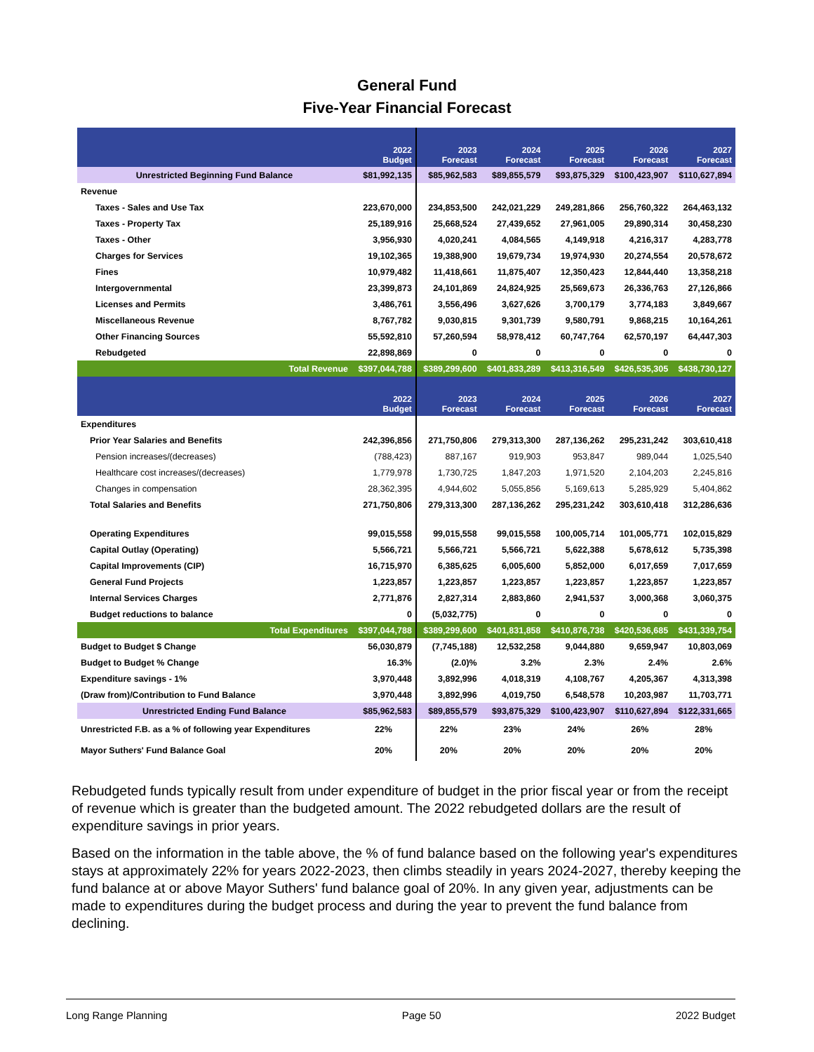General Fund
Five-Year Financial Forecast
| | 2022 Budget | 2023 Forecast | 2024 Forecast | 2025 Forecast | 2026 Forecast | 2027 Forecast |
| --- | --- | --- | --- | --- | --- | --- |
| Unrestricted Beginning Fund Balance | $81,992,135 | $85,962,583 | $89,855,579 | $93,875,329 | $100,423,907 | $110,627,894 |
| Revenue | | | | | | |
| Taxes - Sales and Use Tax | 223,670,000 | 234,853,500 | 242,021,229 | 249,281,866 | 256,760,322 | 264,463,132 |
| Taxes - Property Tax | 25,189,916 | 25,668,524 | 27,439,652 | 27,961,005 | 29,890,314 | 30,458,230 |
| Taxes - Other | 3,956,930 | 4,020,241 | 4,084,565 | 4,149,918 | 4,216,317 | 4,283,778 |
| Charges for Services | 19,102,365 | 19,388,900 | 19,679,734 | 19,974,930 | 20,274,554 | 20,578,672 |
| Fines | 10,979,482 | 11,418,661 | 11,875,407 | 12,350,423 | 12,844,440 | 13,358,218 |
| Intergovernmental | 23,399,873 | 24,101,869 | 24,824,925 | 25,569,673 | 26,336,763 | 27,126,866 |
| Licenses and Permits | 3,486,761 | 3,556,496 | 3,627,626 | 3,700,179 | 3,774,183 | 3,849,667 |
| Miscellaneous Revenue | 8,767,782 | 9,030,815 | 9,301,739 | 9,580,791 | 9,868,215 | 10,164,261 |
| Other Financing Sources | 55,592,810 | 57,260,594 | 58,978,412 | 60,747,764 | 62,570,197 | 64,447,303 |
| Rebudgeted | 22,898,869 | 0 | 0 | 0 | 0 | 0 |
| Total Revenue | $397,044,788 | $389,299,600 | $401,833,289 | $413,316,549 | $426,535,305 | $438,730,127 |
| | 2022 Budget | 2023 Forecast | 2024 Forecast | 2025 Forecast | 2026 Forecast | 2027 Forecast |
| Expenditures | | | | | | |
| Prior Year Salaries and Benefits | 242,396,856 | 271,750,806 | 279,313,300 | 287,136,262 | 295,231,242 | 303,610,418 |
| Pension increases/(decreases) | (788,423) | 887,167 | 919,903 | 953,847 | 989,044 | 1,025,540 |
| Healthcare cost increases/(decreases) | 1,779,978 | 1,730,725 | 1,847,203 | 1,971,520 | 2,104,203 | 2,245,816 |
| Changes in compensation | 28,362,395 | 4,944,602 | 5,055,856 | 5,169,613 | 5,285,929 | 5,404,862 |
| Total Salaries and Benefits | 271,750,806 | 279,313,300 | 287,136,262 | 295,231,242 | 303,610,418 | 312,286,636 |
| Operating Expenditures | 99,015,558 | 99,015,558 | 99,015,558 | 100,005,714 | 101,005,771 | 102,015,829 |
| Capital Outlay (Operating) | 5,566,721 | 5,566,721 | 5,566,721 | 5,622,388 | 5,678,612 | 5,735,398 |
| Capital Improvements (CIP) | 16,715,970 | 6,385,625 | 6,005,600 | 5,852,000 | 6,017,659 | 7,017,659 |
| General Fund Projects | 1,223,857 | 1,223,857 | 1,223,857 | 1,223,857 | 1,223,857 | 1,223,857 |
| Internal Services Charges | 2,771,876 | 2,827,314 | 2,883,860 | 2,941,537 | 3,000,368 | 3,060,375 |
| Budget reductions to balance | 0 | (5,032,775) | 0 | 0 | 0 | 0 |
| Total Expenditures | $397,044,788 | $389,299,600 | $401,831,858 | $410,876,738 | $420,536,685 | $431,339,754 |
| Budget to Budget $ Change | 56,030,879 | (7,745,188) | 12,532,258 | 9,044,880 | 9,659,947 | 10,803,069 |
| Budget to Budget % Change | 16.3% | (2.0)% | 3.2% | 2.3% | 2.4% | 2.6% |
| Expenditure savings - 1% | 3,970,448 | 3,892,996 | 4,018,319 | 4,108,767 | 4,205,367 | 4,313,398 |
| (Draw from)/Contribution to Fund Balance | 3,970,448 | 3,892,996 | 4,019,750 | 6,548,578 | 10,203,987 | 11,703,771 |
| Unrestricted Ending Fund Balance | $85,962,583 | $89,855,579 | $93,875,329 | $100,423,907 | $110,627,894 | $122,331,665 |
| Unrestricted F.B. as a % of following year Expenditures | 22% | 22% | 23% | 24% | 26% | 28% |
| Mayor Suthers' Fund Balance Goal | 20% | 20% | 20% | 20% | 20% | 20% |
Rebudgeted funds typically result from under expenditure of budget in the prior fiscal year or from the receipt of revenue which is greater than the budgeted amount. The 2022 rebudgeted dollars are the result of expenditure savings in prior years.
Based on the information in the table above, the % of fund balance based on the following year's expenditures stays at approximately 22% for years 2022-2023, then climbs steadily in years 2024-2027, thereby keeping the fund balance at or above Mayor Suthers' fund balance goal of 20%. In any given year, adjustments can be made to expenditures during the budget process and during the year to prevent the fund balance from declining.
Long Range Planning Page 50 2022 Budget